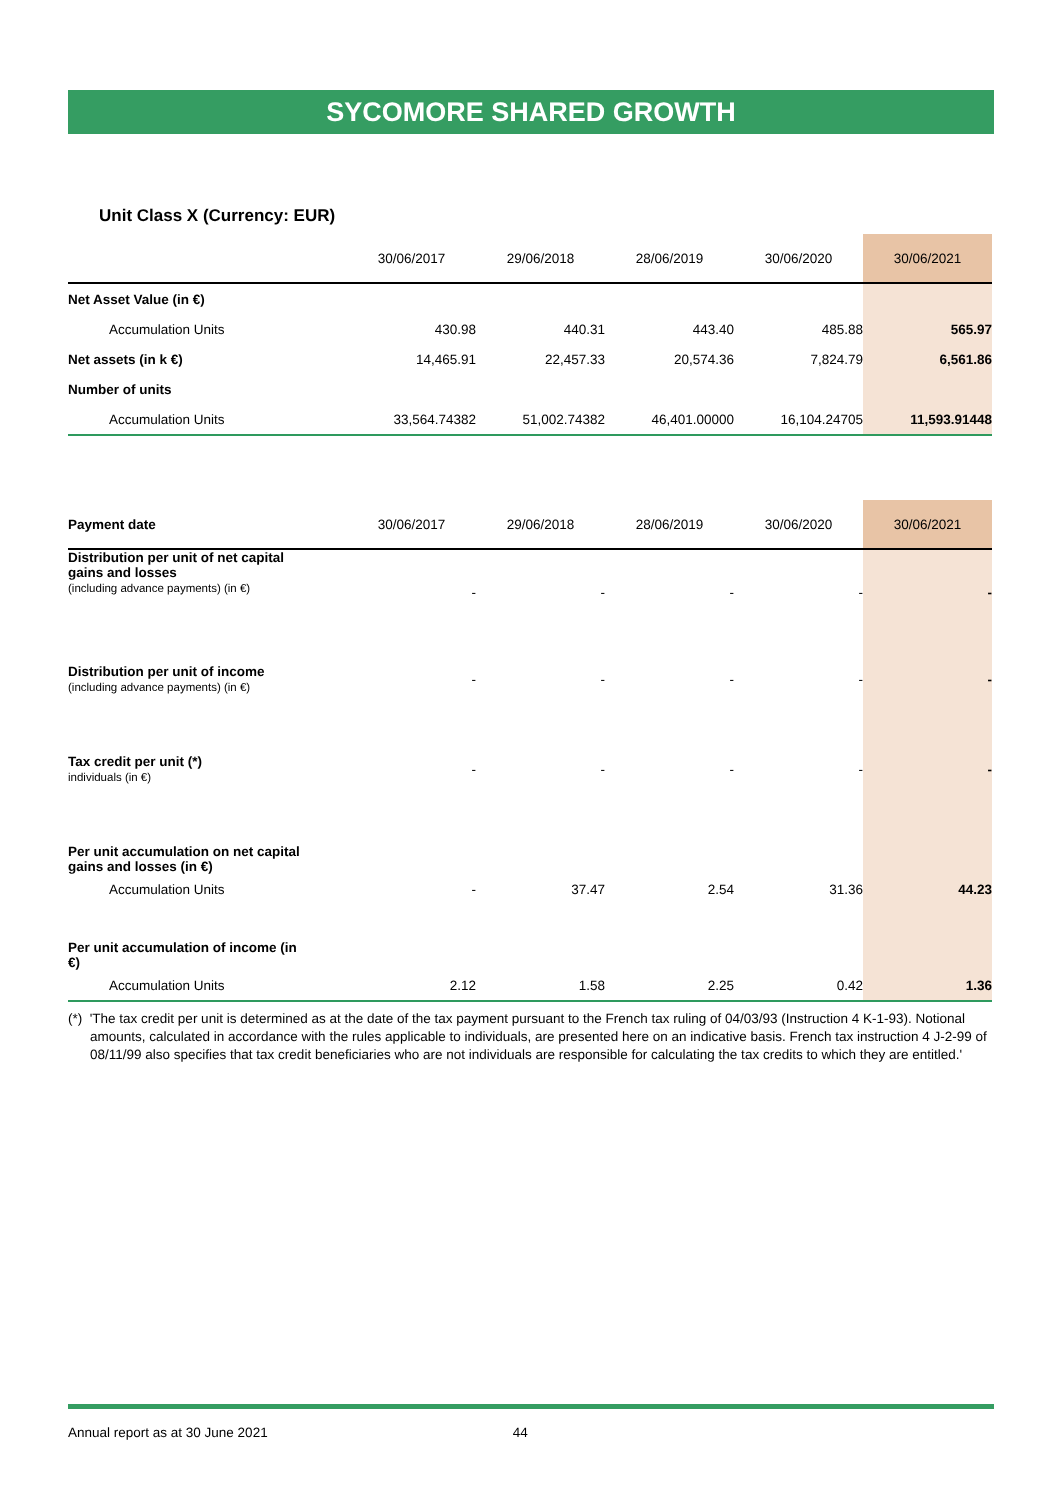SYCOMORE SHARED GROWTH
Unit Class X (Currency: EUR)
| | 30/06/2017 | 29/06/2018 | 28/06/2019 | 30/06/2020 | 30/06/2021 |
| --- | --- | --- | --- | --- | --- |
| Net Asset Value (in €) | | | | | |
| Accumulation Units | 430.98 | 440.31 | 443.40 | 485.88 | 565.97 |
| Net assets (in k €) | 14,465.91 | 22,457.33 | 20,574.36 | 7,824.79 | 6,561.86 |
| Number of units | | | | | |
| Accumulation Units | 33,564.74382 | 51,002.74382 | 46,401.00000 | 16,104.24705 | 11,593.91448 |
| Payment date | 30/06/2017 | 29/06/2018 | 28/06/2019 | 30/06/2020 | 30/06/2021 |
| --- | --- | --- | --- | --- | --- |
| Distribution per unit of net capital gains and losses (including advance payments) (in €) | - | - | - | - | - |
| Distribution per unit of income (including advance payments) (in €) | - | - | - | - | - |
| Tax credit per unit (*) individuals (in €) | - | - | - | - | - |
| Per unit accumulation on net capital gains and losses (in €) | | | | | |
| Accumulation Units | - | 37.47 | 2.54 | 31.36 | 44.23 |
| Per unit accumulation of income (in €) | | | | | |
| Accumulation Units | 2.12 | 1.58 | 2.25 | 0.42 | 1.36 |
(*) 'The tax credit per unit is determined as at the date of the tax payment pursuant to the French tax ruling of 04/03/93 (Instruction 4 K-1-93). Notional amounts, calculated in accordance with the rules applicable to individuals, are presented here on an indicative basis. French tax instruction 4 J-2-99 of 08/11/99 also specifies that tax credit beneficiaries who are not individuals are responsible for calculating the tax credits to which they are entitled.'
Annual report as at 30 June 2021 44